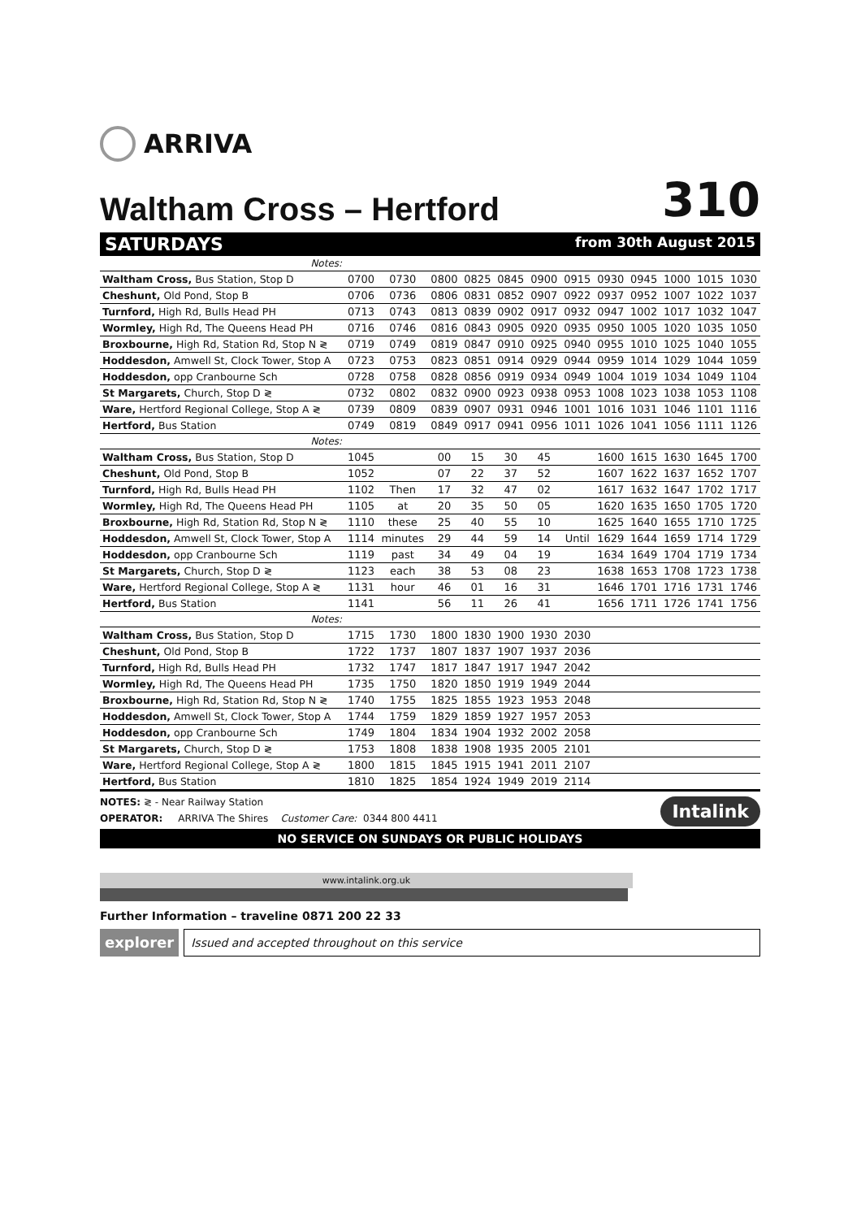ARRIVA
Waltham Cross – Hertford
310
SATURDAYS from 30th August 2015
| Notes: | | | | | | | | | | | | |
| Waltham Cross, Bus Station, Stop D | 0700 | 0730 | 0800 | 0825 | 0845 | 0900 | 0915 | 0930 | 0945 | 1000 | 1015 | 1030 |
| Cheshunt, Old Pond, Stop B | 0706 | 0736 | 0806 | 0831 | 0852 | 0907 | 0922 | 0937 | 0952 | 1007 | 1022 | 1037 |
| Turnford, High Rd, Bulls Head PH | 0713 | 0743 | 0813 | 0839 | 0902 | 0917 | 0932 | 0947 | 1002 | 1017 | 1032 | 1047 |
| Wormley, High Rd, The Queens Head PH | 0716 | 0746 | 0816 | 0843 | 0905 | 0920 | 0935 | 0950 | 1005 | 1020 | 1035 | 1050 |
| Broxbourne, High Rd, Station Rd, Stop N ≷ | 0719 | 0749 | 0819 | 0847 | 0910 | 0925 | 0940 | 0955 | 1010 | 1025 | 1040 | 1055 |
| Hoddesdon, Amwell St, Clock Tower, Stop A | 0723 | 0753 | 0823 | 0851 | 0914 | 0929 | 0944 | 0959 | 1014 | 1029 | 1044 | 1059 |
| Hoddesdon, opp Cranbourne Sch | 0728 | 0758 | 0828 | 0856 | 0919 | 0934 | 0949 | 1004 | 1019 | 1034 | 1049 | 1104 |
| St Margarets, Church, Stop D ≷ | 0732 | 0802 | 0832 | 0900 | 0923 | 0938 | 0953 | 1008 | 1023 | 1038 | 1053 | 1108 |
| Ware, Hertford Regional College, Stop A ≷ | 0739 | 0809 | 0839 | 0907 | 0931 | 0946 | 1001 | 1016 | 1031 | 1046 | 1101 | 1116 |
| Hertford, Bus Station | 0749 | 0819 | 0849 | 0917 | 0941 | 0956 | 1011 | 1026 | 1041 | 1056 | 1111 | 1126 |
| Notes: | | | | | | | | | | | | |
| Waltham Cross, Bus Station, Stop D | 1045 | | 00 | 15 | 30 | 45 | | 1600 | 1615 | 1630 | 1645 | 1700 |
| Cheshunt, Old Pond, Stop B | 1052 | | 07 | 22 | 37 | 52 | | 1607 | 1622 | 1637 | 1652 | 1707 |
| Turnford, High Rd, Bulls Head PH | 1102 | Then | 17 | 32 | 47 | 02 | | 1617 | 1632 | 1647 | 1702 | 1717 |
| Wormley, High Rd, The Queens Head PH | 1105 | at | 20 | 35 | 50 | 05 | | 1620 | 1635 | 1650 | 1705 | 1720 |
| Broxbourne, High Rd, Station Rd, Stop N ≷ | 1110 | these | 25 | 40 | 55 | 10 | | 1625 | 1640 | 1655 | 1710 | 1725 |
| Hoddesdon, Amwell St, Clock Tower, Stop A | 1114 | minutes | 29 | 44 | 59 | 14 | Until | 1629 | 1644 | 1659 | 1714 | 1729 |
| Hoddesdon, opp Cranbourne Sch | 1119 | past | 34 | 49 | 04 | 19 | | 1634 | 1649 | 1704 | 1719 | 1734 |
| St Margarets, Church, Stop D ≷ | 1123 | each | 38 | 53 | 08 | 23 | | 1638 | 1653 | 1708 | 1723 | 1738 |
| Ware, Hertford Regional College, Stop A ≷ | 1131 | hour | 46 | 01 | 16 | 31 | | 1646 | 1701 | 1716 | 1731 | 1746 |
| Hertford, Bus Station | 1141 | | 56 | 11 | 26 | 41 | | 1656 | 1711 | 1726 | 1741 | 1756 |
| Notes: | | | | | | | | | | | | |
| Waltham Cross, Bus Station, Stop D | 1715 | 1730 | 1800 | 1830 | 1900 | 1930 | 2030 | | | | | |
| Cheshunt, Old Pond, Stop B | 1722 | 1737 | 1807 | 1837 | 1907 | 1937 | 2036 | | | | | |
| Turnford, High Rd, Bulls Head PH | 1732 | 1747 | 1817 | 1847 | 1917 | 1947 | 2042 | | | | | |
| Wormley, High Rd, The Queens Head PH | 1735 | 1750 | 1820 | 1850 | 1919 | 1949 | 2044 | | | | | |
| Broxbourne, High Rd, Station Rd, Stop N ≷ | 1740 | 1755 | 1825 | 1855 | 1923 | 1953 | 2048 | | | | | |
| Hoddesdon, Amwell St, Clock Tower, Stop A | 1744 | 1759 | 1829 | 1859 | 1927 | 1957 | 2053 | | | | | |
| Hoddesdon, opp Cranbourne Sch | 1749 | 1804 | 1834 | 1904 | 1932 | 2002 | 2058 | | | | | |
| St Margarets, Church, Stop D ≷ | 1753 | 1808 | 1838 | 1908 | 1935 | 2005 | 2101 | | | | | |
| Ware, Hertford Regional College, Stop A ≷ | 1800 | 1815 | 1845 | 1915 | 1941 | 2011 | 2107 | | | | | |
| Hertford, Bus Station | 1810 | 1825 | 1854 | 1924 | 1949 | 2019 | 2114 | | | | | |
NOTES: ≷ - Near Railway Station
OPERATOR: ARRIVA The Shires Customer Care: 0344 800 4411
NO SERVICE ON SUNDAYS OR PUBLIC HOLIDAYS
www.intalink.org.uk
Intalink
Further Information – traveline 0871 200 22 33
explorer
Issued and accepted throughout on this service